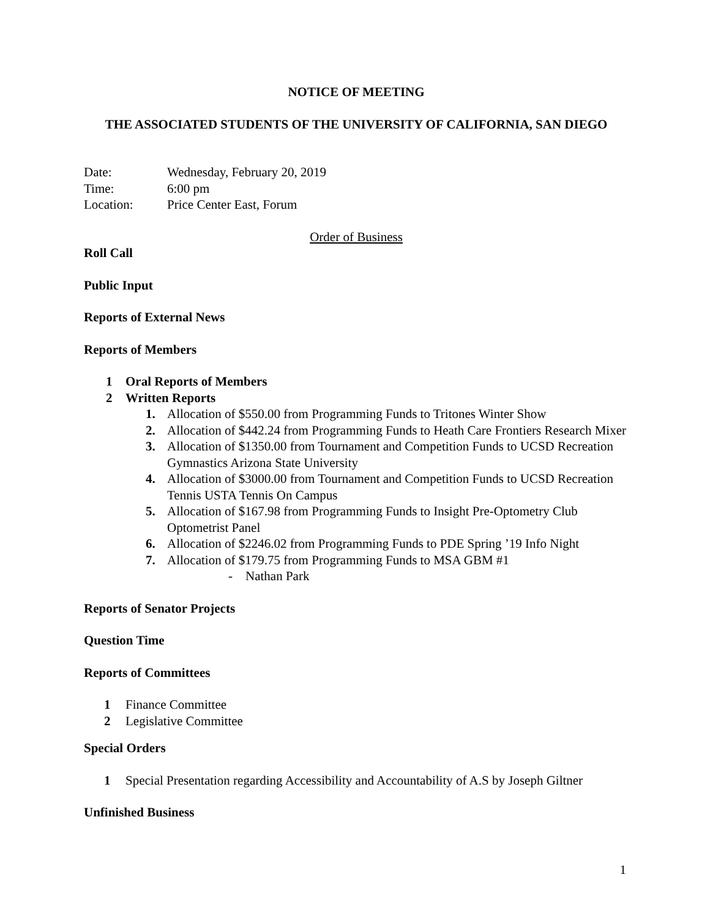NOTICE OF MEETING
THE ASSOCIATED STUDENTS OF THE UNIVERSITY OF CALIFORNIA, SAN DIEGO
Date: Wednesday, February 20, 2019
Time: 6:00 pm
Location: Price Center East, Forum
Order of Business
Roll Call
Public Input
Reports of External News
Reports of Members
1 Oral Reports of Members
2 Written Reports
1. Allocation of $550.00 from Programming Funds to Tritones Winter Show
2. Allocation of $442.24 from Programming Funds to Heath Care Frontiers Research Mixer
3. Allocation of $1350.00 from Tournament and Competition Funds to UCSD Recreation Gymnastics Arizona State University
4. Allocation of $3000.00 from Tournament and Competition Funds to UCSD Recreation Tennis USTA Tennis On Campus
5. Allocation of $167.98 from Programming Funds to Insight Pre-Optometry Club Optometrist Panel
6. Allocation of $2246.02 from Programming Funds to PDE Spring ’19 Info Night
7. Allocation of $179.75 from Programming Funds to MSA GBM #1
- Nathan Park
Reports of Senator Projects
Question Time
Reports of Committees
1 Finance Committee
2 Legislative Committee
Special Orders
1 Special Presentation regarding Accessibility and Accountability of A.S by Joseph Giltner
Unfinished Business
1